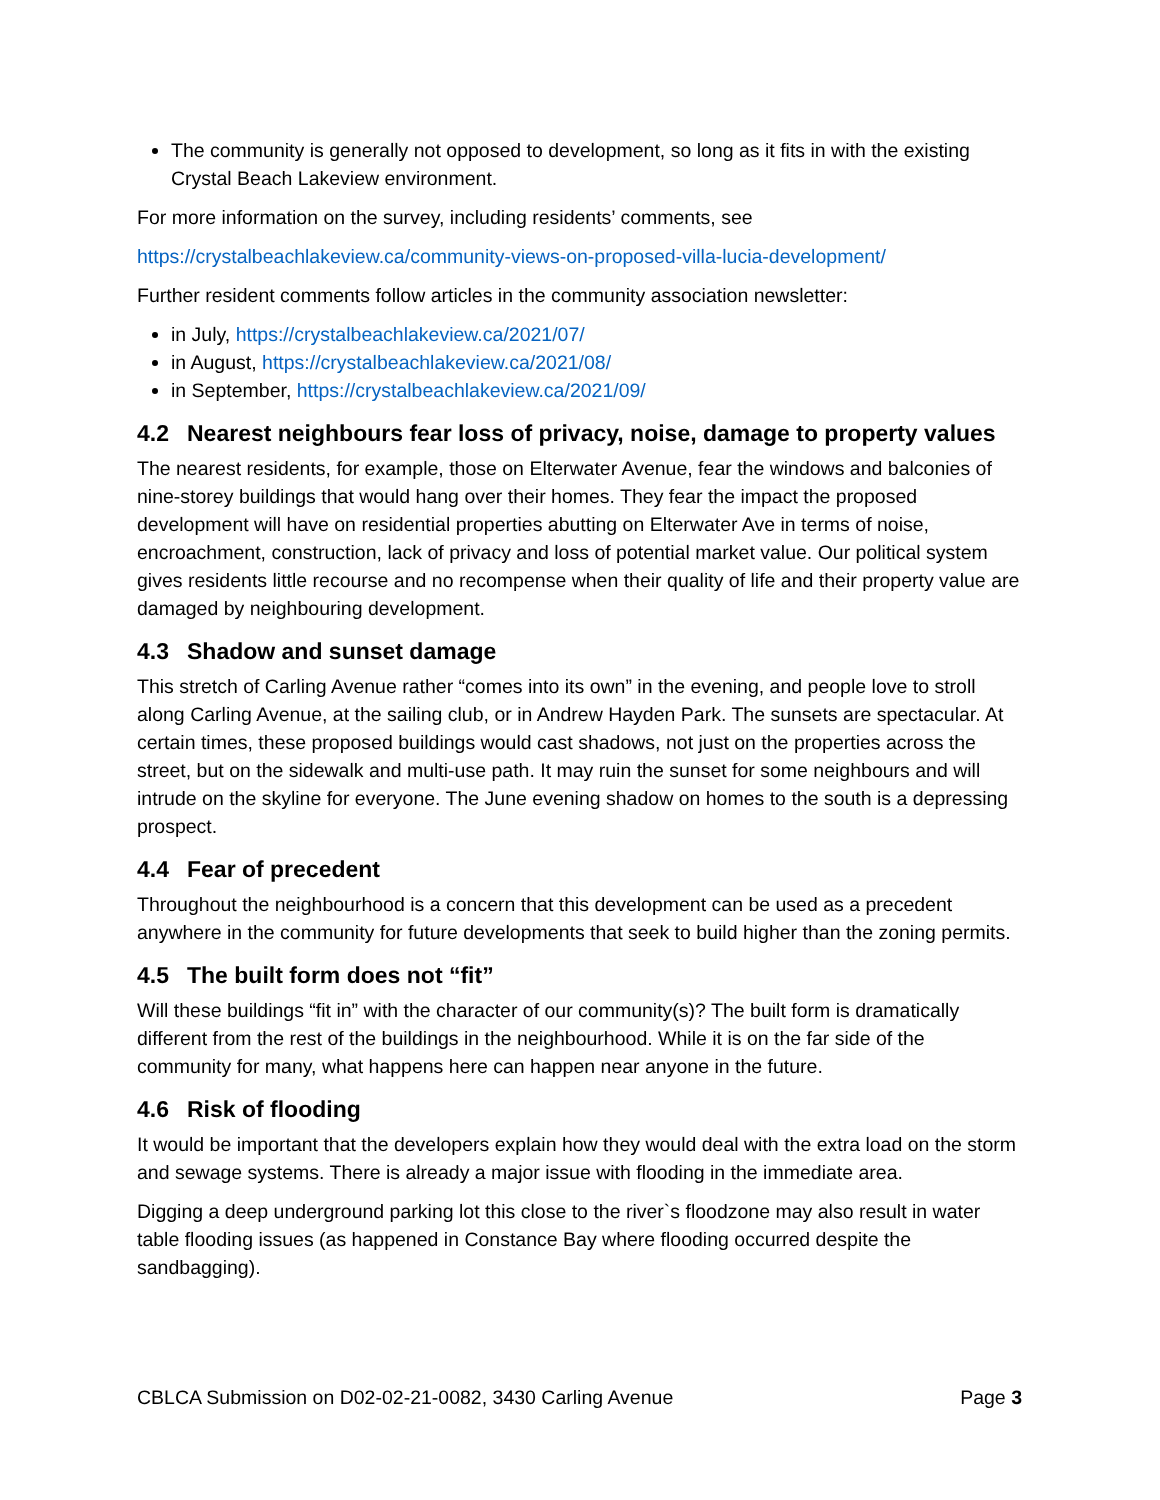The community is generally not opposed to development, so long as it fits in with the existing Crystal Beach Lakeview environment.
For more information on the survey, including residents’ comments, see
https://crystalbeachlakeview.ca/community-views-on-proposed-villa-lucia-development/
Further resident comments follow articles in the community association newsletter:
in July, https://crystalbeachlakeview.ca/2021/07/
in August, https://crystalbeachlakeview.ca/2021/08/
in September, https://crystalbeachlakeview.ca/2021/09/
4.2 Nearest neighbours fear loss of privacy, noise, damage to property values
The nearest residents, for example, those on Elterwater Avenue, fear the windows and balconies of nine-storey buildings that would hang over their homes. They fear the impact the proposed development will have on residential properties abutting on Elterwater Ave in terms of noise, encroachment, construction, lack of privacy and loss of potential market value. Our political system gives residents little recourse and no recompense when their quality of life and their property value are damaged by neighbouring development.
4.3 Shadow and sunset damage
This stretch of Carling Avenue rather “comes into its own” in the evening, and people love to stroll along Carling Avenue, at the sailing club, or in Andrew Hayden Park. The sunsets are spectacular. At certain times, these proposed buildings would cast shadows, not just on the properties across the street, but on the sidewalk and multi-use path. It may ruin the sunset for some neighbours and will intrude on the skyline for everyone. The June evening shadow on homes to the south is a depressing prospect.
4.4 Fear of precedent
Throughout the neighbourhood is a concern that this development can be used as a precedent anywhere in the community for future developments that seek to build higher than the zoning permits.
4.5 The built form does not “fit”
Will these buildings “fit in” with the character of our community(s)? The built form is dramatically different from the rest of the buildings in the neighbourhood. While it is on the far side of the community for many, what happens here can happen near anyone in the future.
4.6 Risk of flooding
It would be important that the developers explain how they would deal with the extra load on the storm and sewage systems. There is already a major issue with flooding in the immediate area.
Digging a deep underground parking lot this close to the river`s floodzone may also result in water table flooding issues (as happened in Constance Bay where flooding occurred despite the sandbagging).
CBLCA Submission on D02-02-21-0082, 3430 Carling Avenue Page 3